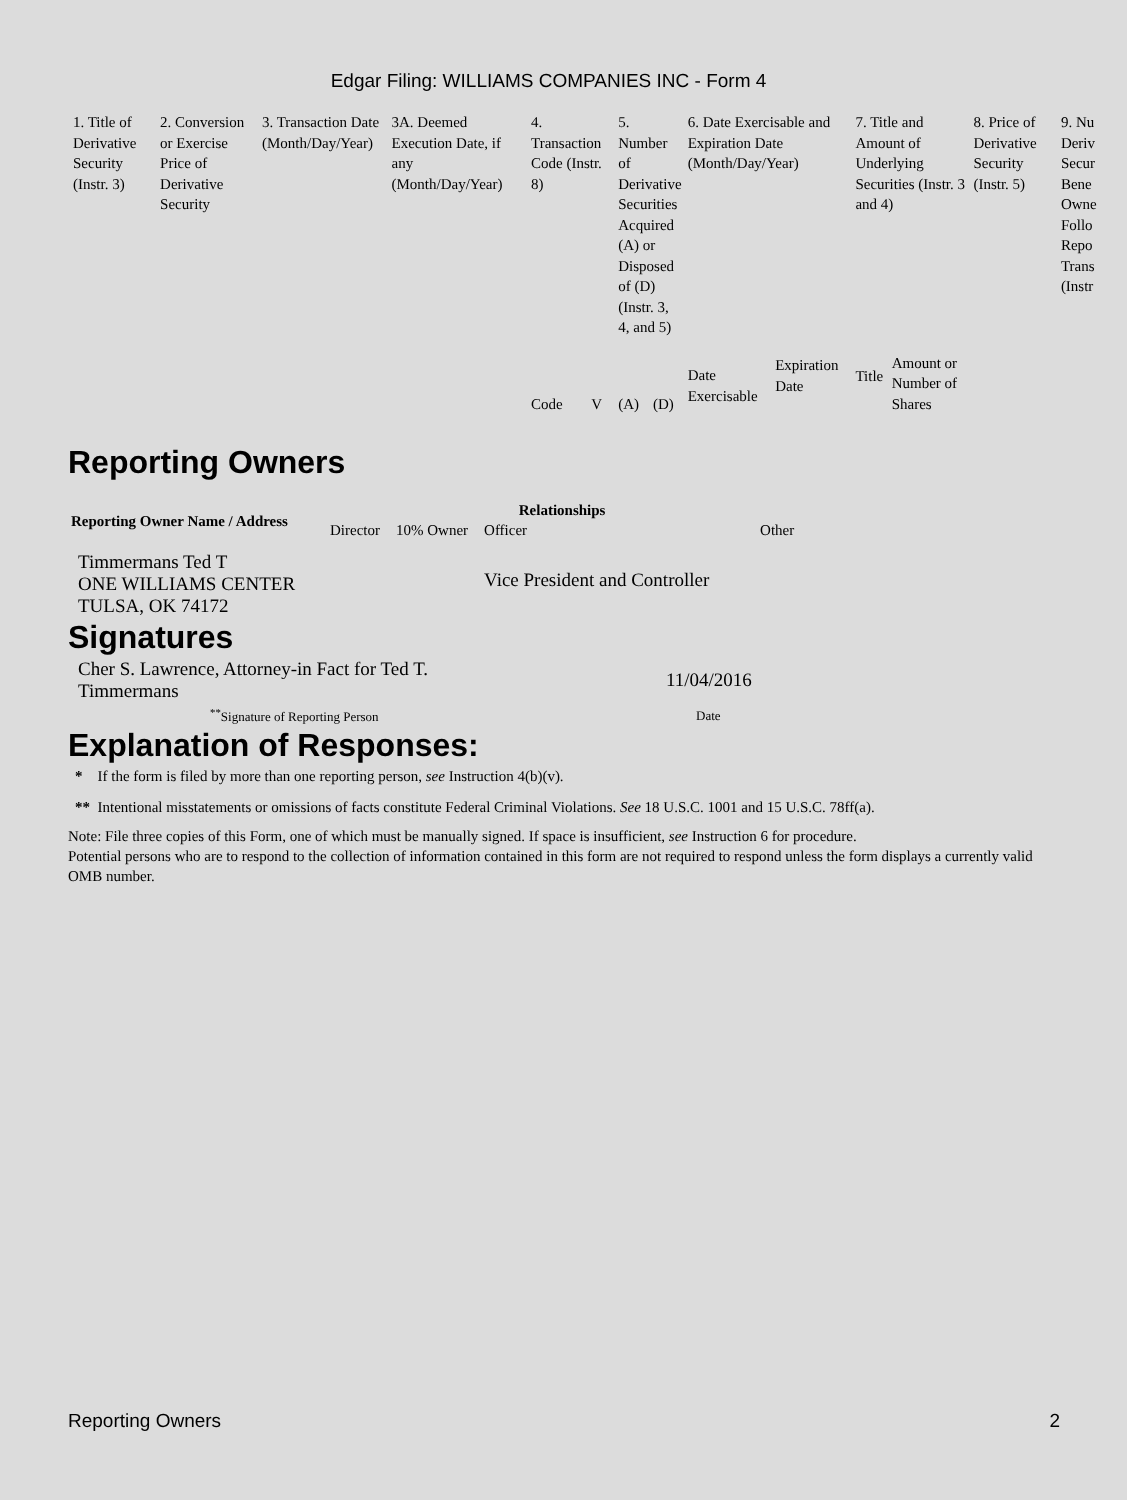Edgar Filing: WILLIAMS COMPANIES INC - Form 4
| 1. Title of Derivative Security (Instr. 3) | 2. Conversion or Exercise Price of Derivative Security | 3. Transaction Date (Month/Day/Year) | 3A. Deemed Execution Date, if any (Month/Day/Year) | 4. Transaction Code (Instr. 8) | | 5. Number of Derivative Securities Acquired (A) or Disposed of (D) (Instr. 3, 4, and 5) | | 6. Date Exercisable and Expiration Date (Month/Day/Year) | | 7. Title and Amount of Underlying Securities (Instr. 3 and 4) | | 8. Price of Derivative Security (Instr. 5) | 9. Nu Deriv Secur Bene Owne Follo Repo Trans (Instr |
| | | | | Code | V | (A) | (D) | Date Exercisable | Expiration Date | Title | Amount or Number of Shares | | |
Reporting Owners
| Reporting Owner Name / Address | Relationships | | | |
| --- | --- | --- | --- | --- |
| | Director | 10% Owner | Officer | Other |
| Timmermans Ted T ONE WILLIAMS CENTER TULSA, OK 74172 | | | Vice President and Controller | |
Signatures
| Cher S. Lawrence, Attorney-in Fact for Ted T. Timmermans | 11/04/2016 |
| <sup>**</sup> Signature of Reporting Person | Date |
Explanation of Responses:
* If the form is filed by more than one reporting person, see Instruction 4(b)(v).
** Intentional misstatements or omissions of facts constitute Federal Criminal Violations. See 18 U.S.C. 1001 and 15 U.S.C. 78ff(a).
Note: File three copies of this Form, one of which must be manually signed. If space is insufficient, see Instruction 6 for procedure.
Potential persons who are to respond to the collection of information contained in this form are not required to respond unless the form displays a currently valid OMB number.
Reporting Owners 2